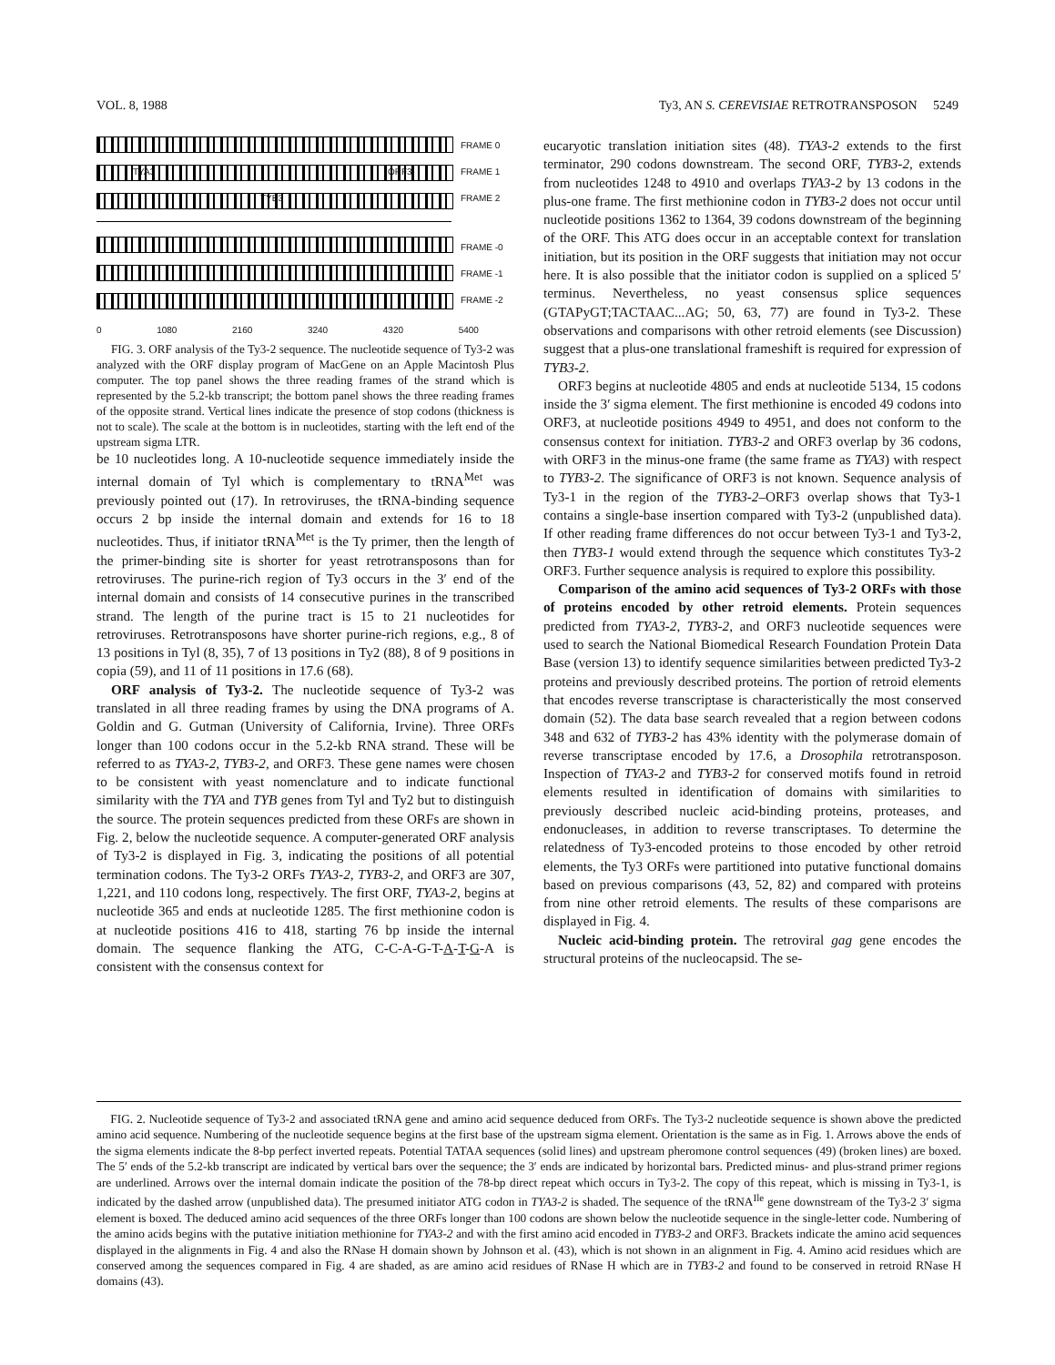VOL. 8, 1988 Ty3, AN S. CEREVISIAE RETROTRANSPOSON 5249
FRAME 0
FRAME 1 TYA3 ORF3
FRAME 2 TYB3
FRAME -0
FRAME -1
FRAME -2
0 1080 2160 3240 4320 5400
FIG. 3. ORF analysis of the Ty3-2 sequence. The nucleotide sequence of Ty3-2 was analyzed with the ORF display program of MacGene on an Apple Macintosh Plus computer. The top panel shows the three reading frames of the strand which is represented by the 5.2-kb transcript; the bottom panel shows the three reading frames of the opposite strand. Vertical lines indicate the presence of stop codons (thickness is not to scale). The scale at the bottom is in nucleotides, starting with the left end of the upstream sigma LTR.
be 10 nucleotides long. A 10-nucleotide sequence immediately inside the internal domain of Tyl which is complementary to tRNA<sup>Met</sup> was previously pointed out (17). In retroviruses, the tRNA-binding sequence occurs 2 bp inside the internal domain and extends for 16 to 18 nucleotides. Thus, if initiator tRNA<sup>Met</sup> is the Ty primer, then the length of the primer-binding site is shorter for yeast retrotransposons than for retroviruses. The purine-rich region of Ty3 occurs in the 3′ end of the internal domain and consists of 14 consecutive purines in the transcribed strand. The length of the purine tract is 15 to 21 nucleotides for retroviruses. Retrotransposons have shorter purine-rich regions, e.g., 8 of 13 positions in Tyl (8, 35), 7 of 13 positions in Ty2 (88), 8 of 9 positions in copia (59), and 11 of 11 positions in 17.6 (68).
ORF analysis of Ty3-2. The nucleotide sequence of Ty3-2 was translated in all three reading frames by using the DNA programs of A. Goldin and G. Gutman (University of California, Irvine). Three ORFs longer than 100 codons occur in the 5.2-kb RNA strand. These will be referred to as TYA3-2, TYB3-2, and ORF3. These gene names were chosen to be consistent with yeast nomenclature and to indicate functional similarity with the TYA and TYB genes from Tyl and Ty2 but to distinguish the source. The protein sequences predicted from these ORFs are shown in Fig. 2, below the nucleotide sequence. A computer-generated ORF analysis of Ty3-2 is displayed in Fig. 3, indicating the positions of all potential termination codons. The Ty3-2 ORFs TYA3-2, TYB3-2, and ORF3 are 307, 1,221, and 110 codons long, respectively. The first ORF, TYA3-2, begins at nucleotide 365 and ends at nucleotide 1285. The first methionine codon is at nucleotide positions 416 to 418, starting 76 bp inside the internal domain. The sequence flanking the ATG, C-C-A-G-T-A-T-G-A is consistent with the consensus context for
eucaryotic translation initiation sites (48). TYA3-2 extends to the first terminator, 290 codons downstream. The second ORF, TYB3-2, extends from nucleotides 1248 to 4910 and overlaps TYA3-2 by 13 codons in the plus-one frame. The first methionine codon in TYB3-2 does not occur until nucleotide positions 1362 to 1364, 39 codons downstream of the beginning of the ORF. This ATG does occur in an acceptable context for translation initiation, but its position in the ORF suggests that initiation may not occur here. It is also possible that the initiator codon is supplied on a spliced 5′ terminus. Nevertheless, no yeast consensus splice sequences (GTAPyGT;TACTAAC...AG; 50, 63, 77) are found in Ty3-2. These observations and comparisons with other retroid elements (see Discussion) suggest that a plus-one translational frameshift is required for expression of TYB3-2.
ORF3 begins at nucleotide 4805 and ends at nucleotide 5134, 15 codons inside the 3′ sigma element. The first methionine is encoded 49 codons into ORF3, at nucleotide positions 4949 to 4951, and does not conform to the consensus context for initiation. TYB3-2 and ORF3 overlap by 36 codons, with ORF3 in the minus-one frame (the same frame as TYA3) with respect to TYB3-2. The significance of ORF3 is not known. Sequence analysis of Ty3-1 in the region of the TYB3-2–ORF3 overlap shows that Ty3-1 contains a single-base insertion compared with Ty3-2 (unpublished data). If other reading frame differences do not occur between Ty3-1 and Ty3-2, then TYB3-1 would extend through the sequence which constitutes Ty3-2 ORF3. Further sequence analysis is required to explore this possibility.
Comparison of the amino acid sequences of Ty3-2 ORFs with those of proteins encoded by other retroid elements. Protein sequences predicted from TYA3-2, TYB3-2, and ORF3 nucleotide sequences were used to search the National Biomedical Research Foundation Protein Data Base (version 13) to identify sequence similarities between predicted Ty3-2 proteins and previously described proteins. The portion of retroid elements that encodes reverse transcriptase is characteristically the most conserved domain (52). The data base search revealed that a region between codons 348 and 632 of TYB3-2 has 43% identity with the polymerase domain of reverse transcriptase encoded by 17.6, a Drosophila retrotransposon. Inspection of TYA3-2 and TYB3-2 for conserved motifs found in retroid elements resulted in identification of domains with similarities to previously described nucleic acid-binding proteins, proteases, and endonucleases, in addition to reverse transcriptases. To determine the relatedness of Ty3-encoded proteins to those encoded by other retroid elements, the Ty3 ORFs were partitioned into putative functional domains based on previous comparisons (43, 52, 82) and compared with proteins from nine other retroid elements. The results of these comparisons are displayed in Fig. 4.
Nucleic acid-binding protein. The retroviral gag gene encodes the structural proteins of the nucleocapsid. The se-
FIG. 2. Nucleotide sequence of Ty3-2 and associated tRNA gene and amino acid sequence deduced from ORFs. The Ty3-2 nucleotide sequence is shown above the predicted amino acid sequence. Numbering of the nucleotide sequence begins at the first base of the upstream sigma element. Orientation is the same as in Fig. 1. Arrows above the ends of the sigma elements indicate the 8-bp perfect inverted repeats. Potential TATAA sequences (solid lines) and upstream pheromone control sequences (49) (broken lines) are boxed. The 5′ ends of the 5.2-kb transcript are indicated by vertical bars over the sequence; the 3′ ends are indicated by horizontal bars. Predicted minus- and plus-strand primer regions are underlined. Arrows over the internal domain indicate the position of the 78-bp direct repeat which occurs in Ty3-2. The copy of this repeat, which is missing in Ty3-1, is indicated by the dashed arrow (unpublished data). The presumed initiator ATG codon in TYA3-2 is shaded. The sequence of the tRNA<sup>Ile</sup> gene downstream of the Ty3-2 3′ sigma element is boxed. The deduced amino acid sequences of the three ORFs longer than 100 codons are shown below the nucleotide sequence in the single-letter code. Numbering of the amino acids begins with the putative initiation methionine for TYA3-2 and with the first amino acid encoded in TYB3-2 and ORF3. Brackets indicate the amino acid sequences displayed in the alignments in Fig. 4 and also the RNase H domain shown by Johnson et al. (43), which is not shown in an alignment in Fig. 4. Amino acid residues which are conserved among the sequences compared in Fig. 4 are shaded, as are amino acid residues of RNase H which are in TYB3-2 and found to be conserved in retroid RNase H domains (43).